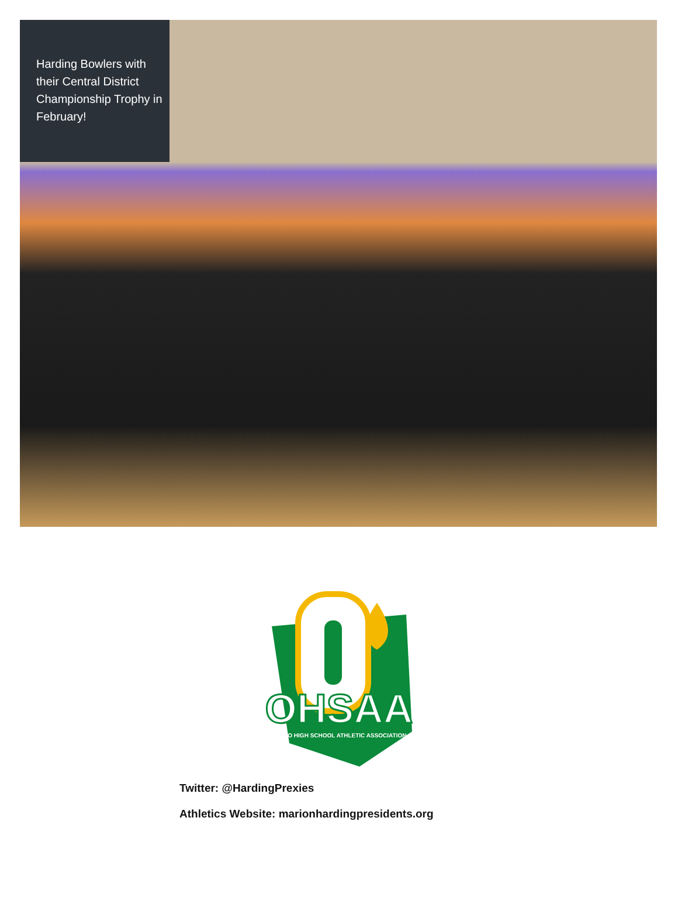Harding Bowlers with their Central District Championship Trophy in February!
OHSAA
OHIO HIGH SCHOOL ATHLETIC ASSOCIATION
Twitter: @HardingPrexies
Athletics Website: marionhardingpresidents.org